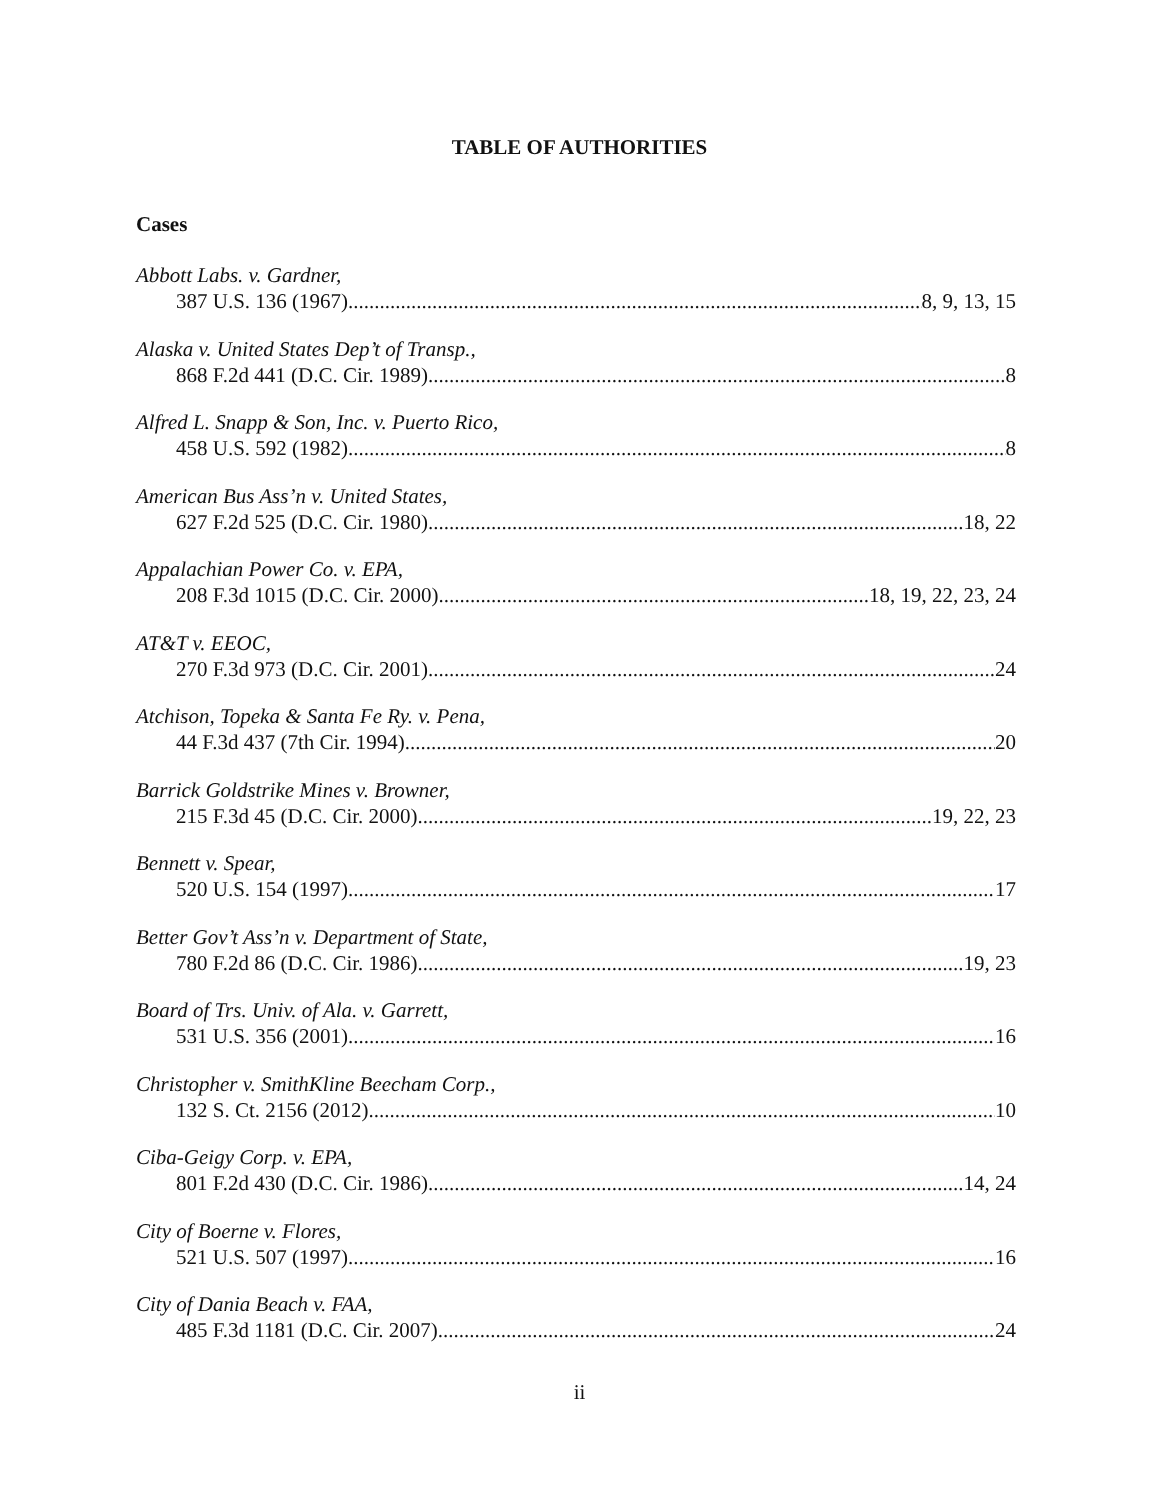TABLE OF AUTHORITIES
Cases
Abbott Labs. v. Gardner,
387 U.S. 136 (1967) 8, 9, 13, 15
Alaska v. United States Dep’t of Transp.,
868 F.2d 441 (D.C. Cir. 1989) 8
Alfred L. Snapp & Son, Inc. v. Puerto Rico,
458 U.S. 592 (1982) 8
American Bus Ass’n v. United States,
627 F.2d 525 (D.C. Cir. 1980) 18, 22
Appalachian Power Co. v. EPA,
208 F.3d 1015 (D.C. Cir. 2000) 18, 19, 22, 23, 24
AT&T v. EEOC,
270 F.3d 973 (D.C. Cir. 2001) 24
Atchison, Topeka & Santa Fe Ry. v. Pena,
44 F.3d 437 (7th Cir. 1994) 20
Barrick Goldstrike Mines v. Browner,
215 F.3d 45 (D.C. Cir. 2000) 19, 22, 23
Bennett v. Spear,
520 U.S. 154 (1997) 17
Better Gov’t Ass’n v. Department of State,
780 F.2d 86 (D.C. Cir. 1986) 19, 23
Board of Trs. Univ. of Ala. v. Garrett,
531 U.S. 356 (2001) 16
Christopher v. SmithKline Beecham Corp.,
132 S. Ct. 2156 (2012) 10
Ciba-Geigy Corp. v. EPA,
801 F.2d 430 (D.C. Cir. 1986) 14, 24
City of Boerne v. Flores,
521 U.S. 507 (1997) 16
City of Dania Beach v. FAA,
485 F.3d 1181 (D.C. Cir. 2007) 24
ii